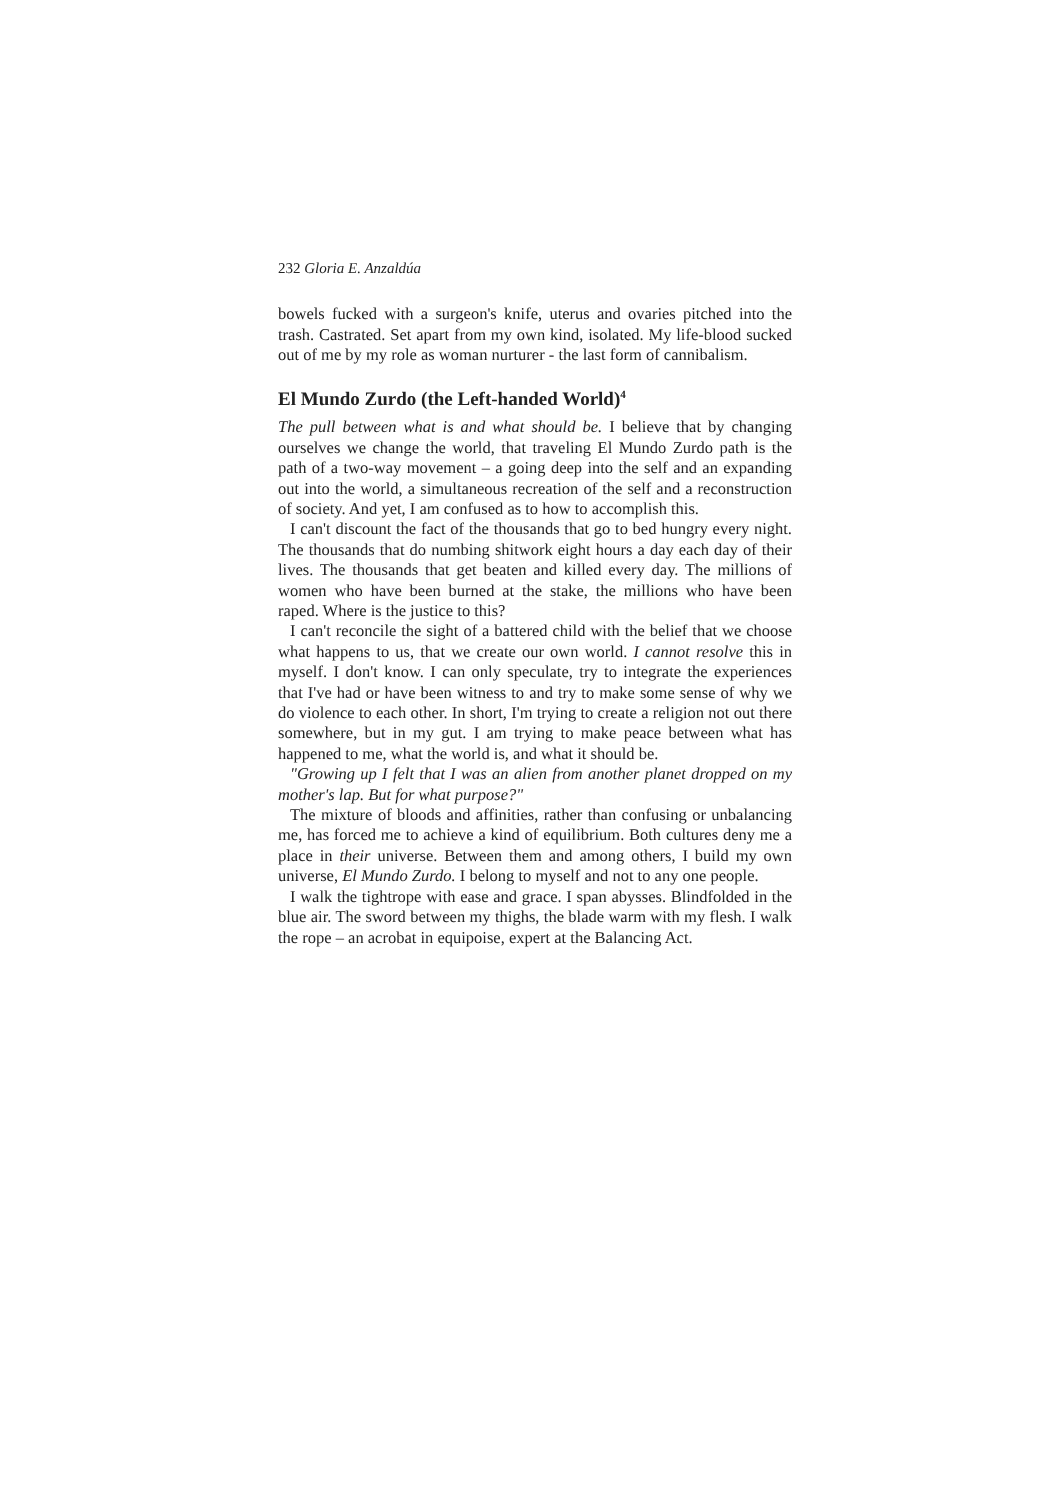232 Gloria E. Anzaldúa
bowels fucked with a surgeon's knife, uterus and ovaries pitched into the trash. Castrated. Set apart from my own kind, isolated. My life-blood sucked out of me by my role as woman nurturer - the last form of cannibalism.
El Mundo Zurdo (the Left-handed World)<sup>4</sup>
The pull between what is and what should be. I believe that by changing ourselves we change the world, that traveling El Mundo Zurdo path is the path of a two-way movement – a going deep into the self and an expanding out into the world, a simultaneous recreation of the self and a reconstruction of society. And yet, I am confused as to how to accomplish this.
I can't discount the fact of the thousands that go to bed hungry every night. The thousands that do numbing shitwork eight hours a day each day of their lives. The thousands that get beaten and killed every day. The millions of women who have been burned at the stake, the millions who have been raped. Where is the justice to this?
I can't reconcile the sight of a battered child with the belief that we choose what happens to us, that we create our own world. I cannot resolve this in myself. I don't know. I can only speculate, try to integrate the experiences that I've had or have been witness to and try to make some sense of why we do violence to each other. In short, I'm trying to create a religion not out there somewhere, but in my gut. I am trying to make peace between what has happened to me, what the world is, and what it should be.
"Growing up I felt that I was an alien from another planet dropped on my mother's lap. But for what purpose?"
The mixture of bloods and affinities, rather than confusing or unbalancing me, has forced me to achieve a kind of equilibrium. Both cultures deny me a place in their universe. Between them and among others, I build my own universe, El Mundo Zurdo. I belong to myself and not to any one people.
I walk the tightrope with ease and grace. I span abysses. Blindfolded in the blue air. The sword between my thighs, the blade warm with my flesh. I walk the rope – an acrobat in equipoise, expert at the Balancing Act.